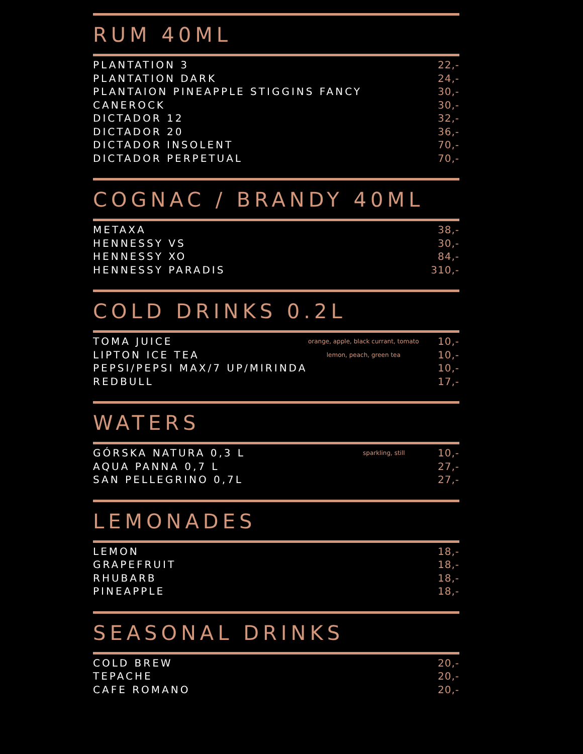RUM 40ML
| PLANTATION 3 | | 22,- |
| PLANTATION DARK | | 24,- |
| PLANTAION PINEAPPLE STIGGINS FANCY | | 30,- |
| CANEROCK | | 30,- |
| DICTADOR 12 | | 32,- |
| DICTADOR 20 | | 36,- |
| DICTADOR INSOLENT | | 70,- |
| DICTADOR PERPETUAL | | 70,- |
COGNAC / BRANDY 40ML
| METAXA | 38,- |
| HENNESSY VS | 30,- |
| HENNESSY XO | 84,- |
| HENNESSY PARADIS | 310,- |
COLD DRINKS 0.2L
| TOMA JUICE | orange, apple, black currant, tomato | 10,- |
| LIPTON ICE TEA | lemon, peach, green tea | 10,- |
| PEPSI/PEPSI MAX/7 UP/MIRINDA | | 10,- |
| REDBULL | | 17,- |
WATERS
| GÓRSKA NATURA 0,3 L | sparkling, still | 10,- |
| AQUA PANNA 0,7 L | | 27,- |
| SAN PELLEGRINO 0,7L | | 27,- |
LEMONADES
| LEMON | 18,- |
| GRAPEFRUIT | 18,- |
| RHUBARB | 18,- |
| PINEAPPLE | 18,- |
SEASONAL DRINKS
| COLD BREW | 20,- |
| TEPACHE | 20,- |
| CAFE ROMANO | 20,- |